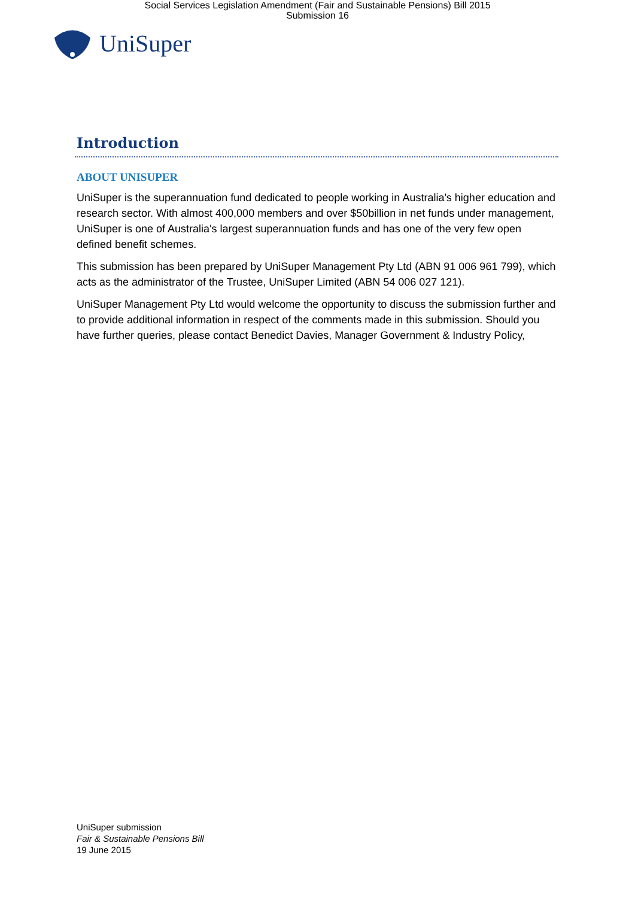Social Services Legislation Amendment (Fair and Sustainable Pensions) Bill 2015
Submission 16
UniSuper
Introduction
ABOUT UNISUPER
UniSuper is the superannuation fund dedicated to people working in Australia's higher education and research sector. With almost 400,000 members and over $50billion in net funds under management, UniSuper is one of Australia's largest superannuation funds and has one of the very few open defined benefit schemes.
This submission has been prepared by UniSuper Management Pty Ltd (ABN 91 006 961 799), which acts as the administrator of the Trustee, UniSuper Limited (ABN 54 006 027 121).
UniSuper Management Pty Ltd would welcome the opportunity to discuss the submission further and to provide additional information in respect of the comments made in this submission. Should you have further queries, please contact Benedict Davies, Manager Government & Industry Policy,
UniSuper submission
Fair & Sustainable Pensions Bill
19 June 2015